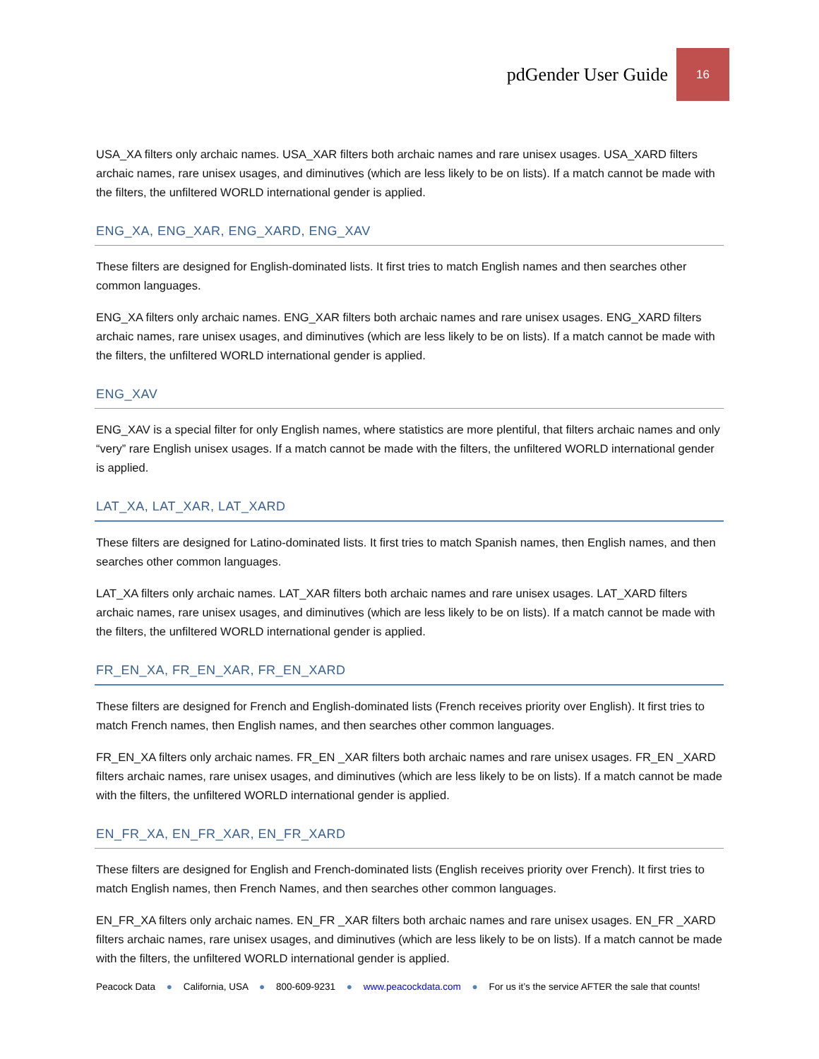pdGender User Guide
16
USA_XA filters only archaic names. USA_XAR filters both archaic names and rare unisex usages. USA_XARD filters archaic names, rare unisex usages, and diminutives (which are less likely to be on lists). If a match cannot be made with the filters, the unfiltered WORLD international gender is applied.
ENG_XA, ENG_XAR, ENG_XARD, ENG_XAV
These filters are designed for English-dominated lists. It first tries to match English names and then searches other common languages.
ENG_XA filters only archaic names. ENG_XAR filters both archaic names and rare unisex usages. ENG_XARD filters archaic names, rare unisex usages, and diminutives (which are less likely to be on lists). If a match cannot be made with the filters, the unfiltered WORLD international gender is applied.
ENG_XAV
ENG_XAV is a special filter for only English names, where statistics are more plentiful, that filters archaic names and only “very” rare English unisex usages. If a match cannot be made with the filters, the unfiltered WORLD international gender is applied.
LAT_XA, LAT_XAR, LAT_XARD
These filters are designed for Latino-dominated lists. It first tries to match Spanish names, then English names, and then searches other common languages.
LAT_XA filters only archaic names. LAT_XAR filters both archaic names and rare unisex usages. LAT_XARD filters archaic names, rare unisex usages, and diminutives (which are less likely to be on lists). If a match cannot be made with the filters, the unfiltered WORLD international gender is applied.
FR_EN_XA, FR_EN_XAR, FR_EN_XARD
These filters are designed for French and English-dominated lists (French receives priority over English). It first tries to match French names, then English names, and then searches other common languages.
FR_EN_XA filters only archaic names. FR_EN _XAR filters both archaic names and rare unisex usages. FR_EN _XARD filters archaic names, rare unisex usages, and diminutives (which are less likely to be on lists). If a match cannot be made with the filters, the unfiltered WORLD international gender is applied.
EN_FR_XA, EN_FR_XAR, EN_FR_XARD
These filters are designed for English and French-dominated lists (English receives priority over French). It first tries to match English names, then French Names, and then searches other common languages.
EN_FR_XA filters only archaic names. EN_FR _XAR filters both archaic names and rare unisex usages. EN_FR _XARD filters archaic names, rare unisex usages, and diminutives (which are less likely to be on lists). If a match cannot be made with the filters, the unfiltered WORLD international gender is applied.
Peacock Data ● California, USA ● 800-609-9231 ● www.peacockdata.com ● For us it’s the service AFTER the sale that counts!